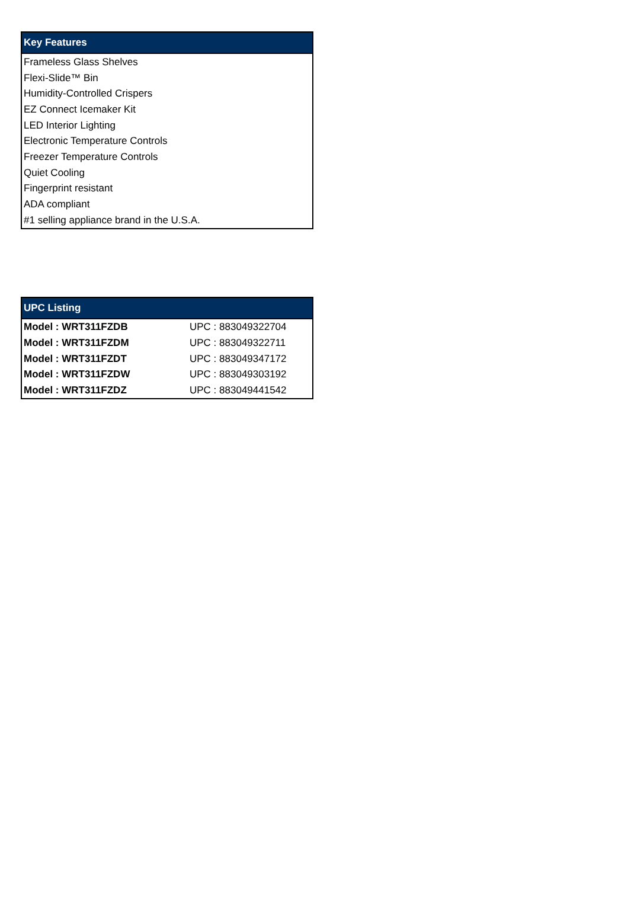| Key Features |
| --- |
| Frameless Glass Shelves |
| Flexi-Slide™ Bin |
| Humidity-Controlled Crispers |
| EZ Connect Icemaker Kit |
| LED Interior Lighting |
| Electronic Temperature Controls |
| Freezer Temperature Controls |
| Quiet Cooling |
| Fingerprint resistant |
| ADA compliant |
| #1 selling appliance brand in the U.S.A. |
| UPC Listing | |
| --- | --- |
| Model : WRT311FZDB | UPC : 883049322704 |
| Model : WRT311FZDM | UPC : 883049322711 |
| Model : WRT311FZDT | UPC : 883049347172 |
| Model : WRT311FZDW | UPC : 883049303192 |
| Model : WRT311FZDZ | UPC : 883049441542 |